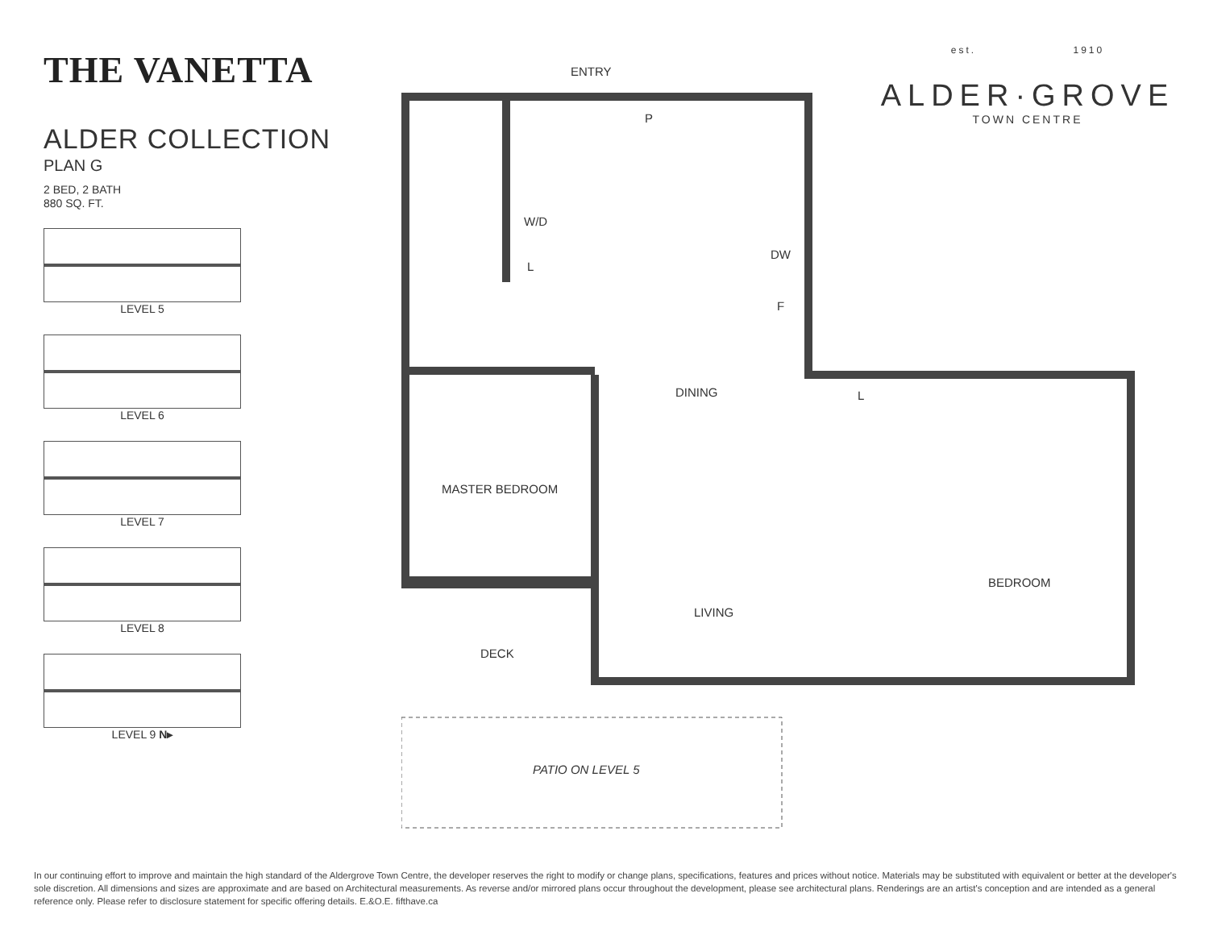THE VANETTA
ALDER COLLECTION
PLAN G
2 BED, 2 BATH
880 SQ. FT.
LEVEL 5
LEVEL 6
LEVEL 7
LEVEL 8
LEVEL 9 N▸
ENTRY
P
W/D
L
DW
F
DINING L
MASTER BEDROOM
BEDROOM
LIVING
DECK
PATIO ON LEVEL 5
est. 1910
ALDER·GROVE
TOWN CENTRE
In our continuing effort to improve and maintain the high standard of the Aldergrove Town Centre, the developer reserves the right to modify or change plans, specifications, features and prices without notice. Materials may be substituted with equivalent or better at the developer's sole discretion. All dimensions and sizes are approximate and are based on Architectural measurements. As reverse and/or mirrored plans occur throughout the development, please see architectural plans. Renderings are an artist's conception and are intended as a general reference only. Please refer to disclosure statement for specific offering details. E.&O.E. fifthave.ca